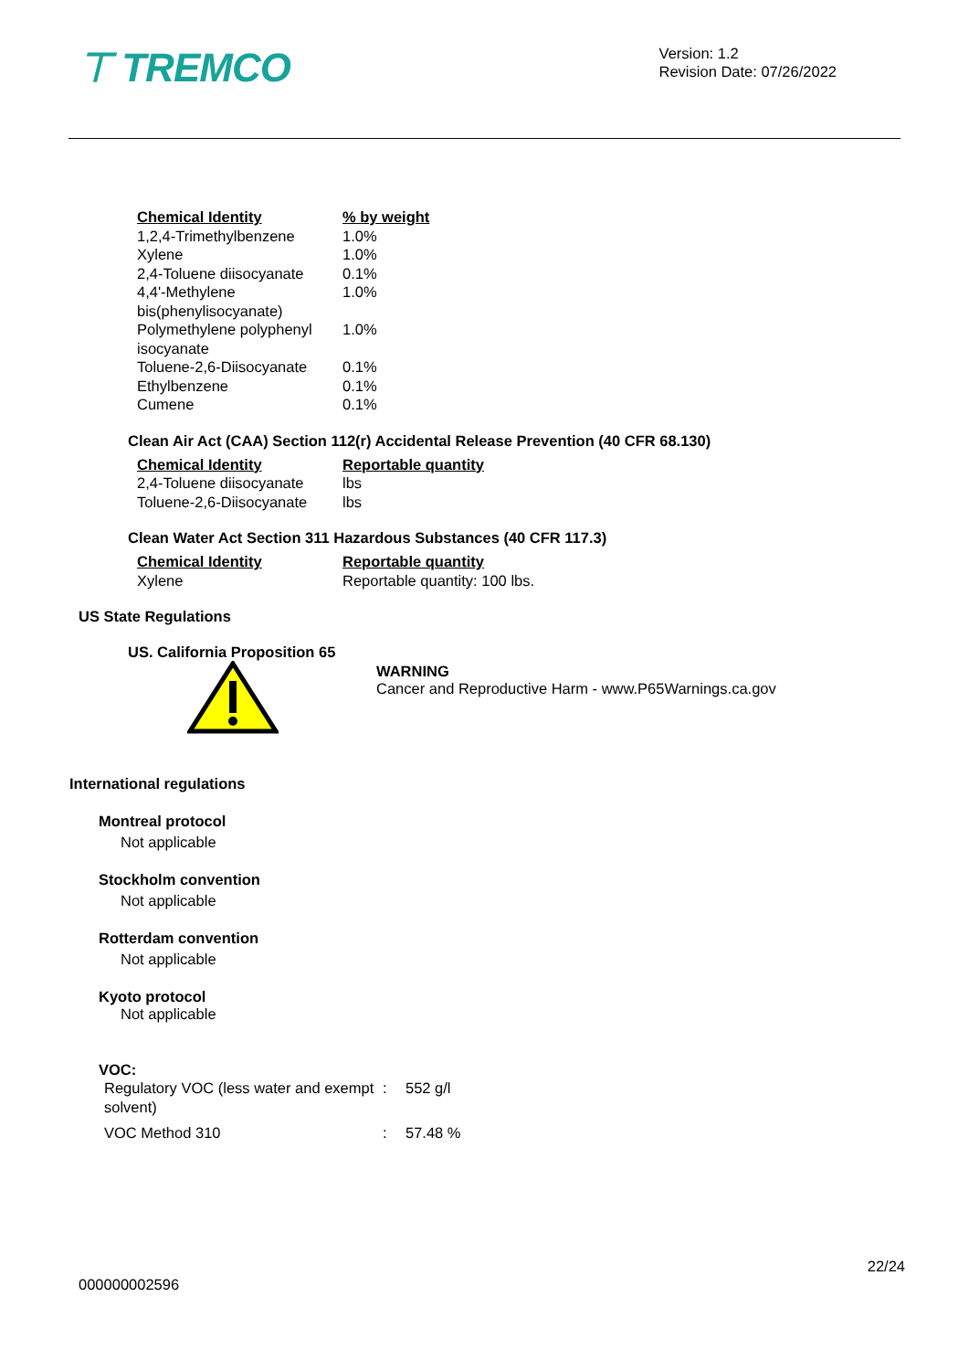⊤ TREMCO
Version: 1.2
Revision Date: 07/26/2022
| Chemical Identity | % by weight |
| --- | --- |
| 1,2,4-Trimethylbenzene | 1.0% |
| Xylene | 1.0% |
| 2,4-Toluene diisocyanate | 0.1% |
| 4,4'-Methylene bis(phenylisocyanate) | 1.0% |
| Polymethylene polyphenyl isocyanate | 1.0% |
| Toluene-2,6-Diisocyanate | 0.1% |
| Ethylbenzene | 0.1% |
| Cumene | 0.1% |
Clean Air Act (CAA) Section 112(r) Accidental Release Prevention (40 CFR 68.130)
| Chemical Identity | Reportable quantity |
| --- | --- |
| 2,4-Toluene diisocyanate | lbs |
| Toluene-2,6-Diisocyanate | lbs |
Clean Water Act Section 311 Hazardous Substances (40 CFR 117.3)
| Chemical Identity | Reportable quantity |
| --- | --- |
| Xylene | Reportable quantity: 100 lbs. |
US State Regulations
US. California Proposition 65
WARNING
Cancer and Reproductive Harm - www.P65Warnings.ca.gov
International regulations
Montreal protocol
Not applicable
Stockholm convention
Not applicable
Rotterdam convention
Not applicable
Kyoto protocol
Not applicable
VOC:
| Regulatory VOC (less water and exempt solvent) | : | 552 g/l |
| VOC Method 310 | : | 57.48 % |
22/24
000000002596